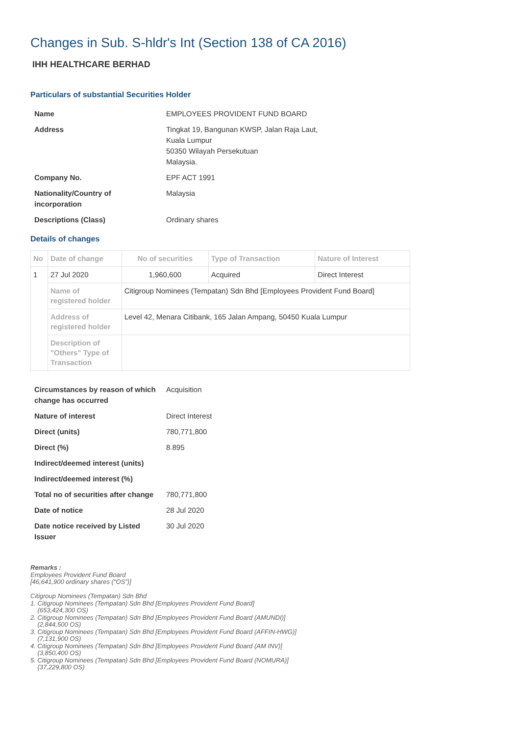Changes in Sub. S-hldr's Int (Section 138 of CA 2016)
IHH HEALTHCARE BERHAD
Particulars of substantial Securities Holder
| Name | EMPLOYEES PROVIDENT FUND BOARD |
| Address | Tingkat 19, Bangunan KWSP, Jalan Raja Laut, Kuala Lumpur 50350 Wilayah Persekutuan Malaysia. |
| Company No. | EPF ACT 1991 |
| Nationality/Country of incorporation | Malaysia |
| Descriptions (Class) | Ordinary shares |
Details of changes
| No | Date of change | No of securities | Type of Transaction | Nature of Interest |
| --- | --- | --- | --- | --- |
| 1 | 27 Jul 2020 | 1,960,600 | Acquired | Direct Interest |
| | Name of registered holder | Citigroup Nominees (Tempatan) Sdn Bhd [Employees Provident Fund Board] | | |
| | Address of registered holder | Level 42, Menara Citibank, 165 Jalan Ampang, 50450 Kuala Lumpur | | |
| | Description of "Others" Type of Transaction | | | |
| Circumstances by reason of which change has occurred | Acquisition |
| Nature of interest | Direct Interest |
| Direct (units) | 780,771,800 |
| Direct (%) | 8.895 |
| Indirect/deemed interest (units) | |
| Indirect/deemed interest (%) | |
| Total no of securities after change | 780,771,800 |
| Date of notice | 28 Jul 2020 |
| Date notice received by Listed Issuer | 30 Jul 2020 |
Remarks :
Employees Provident Fund Board
[46,641,900 ordinary shares ("OS")]
Citigroup Nominees (Tempatan) Sdn Bhd
1. Citigroup Nominees (Tempatan) Sdn Bhd [Employees Provident Fund Board]
(653,424,300 OS)
2. Citigroup Nominees (Tempatan) Sdn Bhd [Employees Provident Fund Board (AMUNDI)]
(2,844,500 OS)
3. Citigroup Nominees (Tempatan) Sdn Bhd [Employees Provident Fund Board (AFFIN-HWG)]
(7,131,900 OS)
4. Citigroup Nominees (Tempatan) Sdn Bhd [Employees Provident Fund Board (AM INV)]
(3,850,400 OS)
5. Citigroup Nominees (Tempatan) Sdn Bhd [Employees Provident Fund Board (NOMURA)]
(37,229,800 OS)